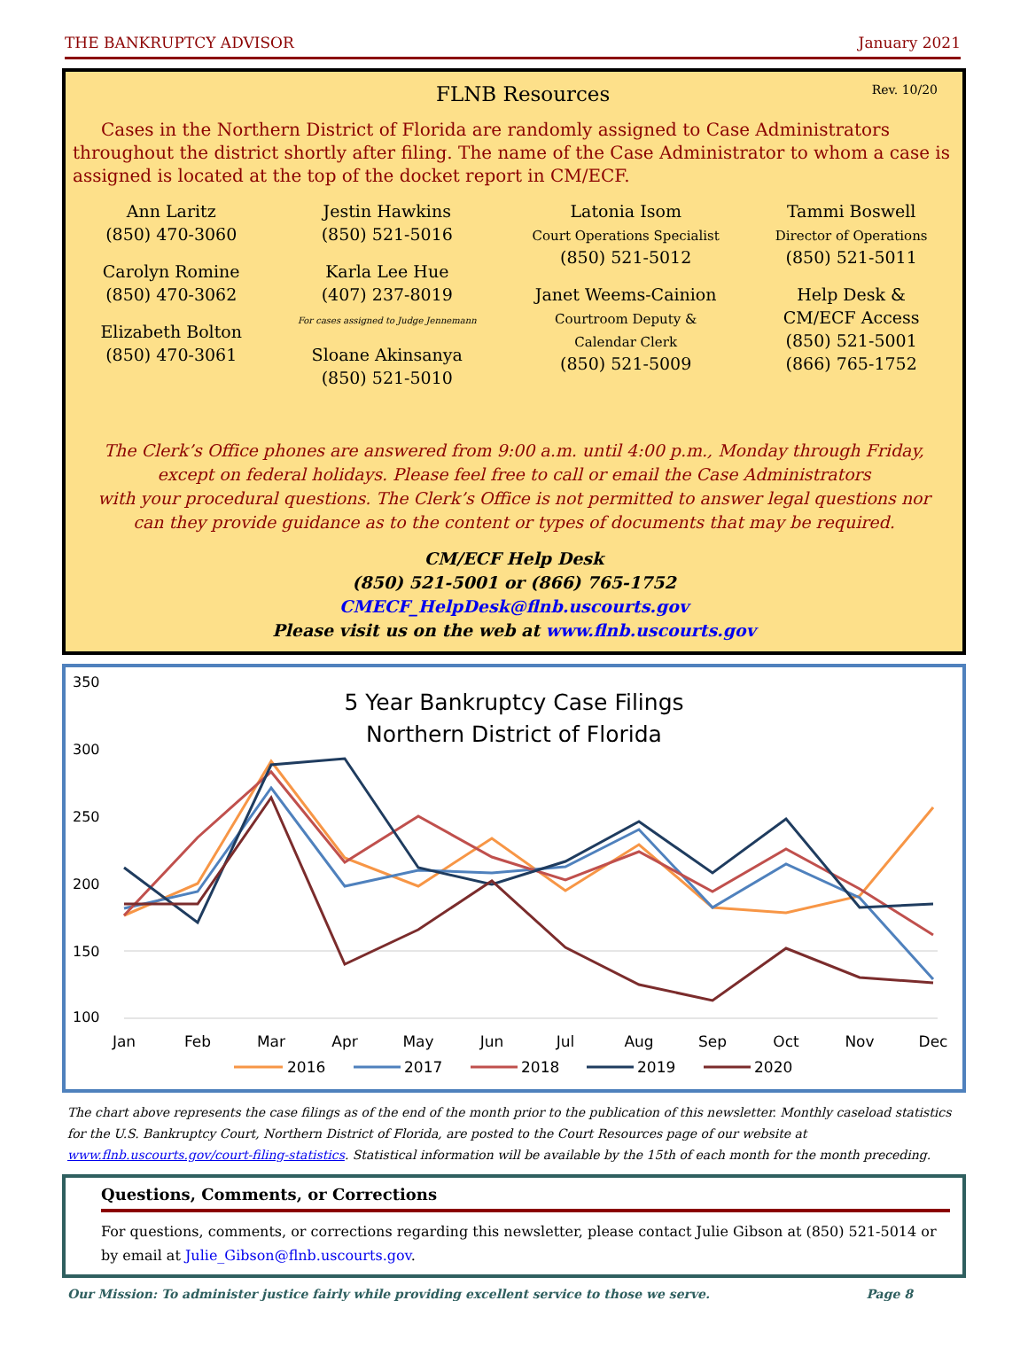THE BANKRUPTCY ADVISOR January 2021
FLNB Resources
Rev. 10/20
Cases in the Northern District of Florida are randomly assigned to Case Administrators throughout the district shortly after filing. The name of the Case Administrator to whom a case is assigned is located at the top of the docket report in CM/ECF.
Ann Laritz
(850) 470-3060
Carolyn Romine
(850) 470-3062
Elizabeth Bolton
(850) 470-3061
Jestin Hawkins
(850) 521-5016
Karla Lee Hue
(407) 237-8019
For cases assigned to Judge Jennemann
Sloane Akinsanya
(850) 521-5010
Latonia Isom
Court Operations Specialist
(850) 521-5012
Janet Weems-Cainion
Courtroom Deputy &
Calendar Clerk
(850) 521-5009
Tammi Boswell
Director of Operations
(850) 521-5011
Help Desk &
CM/ECF Access
(850) 521-5001
(866) 765-1752
The Clerk’s Office phones are answered from 9:00 a.m. until 4:00 p.m., Monday through Friday,
except on federal holidays. Please feel free to call or email the Case Administrators
with your procedural questions. The Clerk’s Office is not permitted to answer legal questions nor
can they provide guidance as to the content or types of documents that may be required.
CM/ECF Help Desk
(850) 521-5001 or (866) 765-1752
CMECF_HelpDesk@flnb.uscourts.gov
Please visit us on the web at www.flnb.uscourts.gov
350
300
250
200
150
100
5 Year Bankruptcy Case Filings
Northern District of Florida
Jan
Feb
Mar
Apr
May
Jun
Jul
Aug
Sep
Oct
Nov
Dec
2016
2017
2018
2019
2020
The chart above represents the case filings as of the end of the month prior to the publication of this newsletter. Monthly caseload statistics for the U.S. Bankruptcy Court, Northern District of Florida, are posted to the Court Resources page of our website at www.flnb.uscourts.gov/court-filing-statistics. Statistical information will be available by the 15th of each month for the month preceding.
Questions, Comments, or Corrections
For questions, comments, or corrections regarding this newsletter, please contact Julie Gibson at (850) 521-5014 or by email at Julie_Gibson@flnb.uscourts.gov.
Our Mission: To administer justice fairly while providing excellent service to those we serve. Page 8